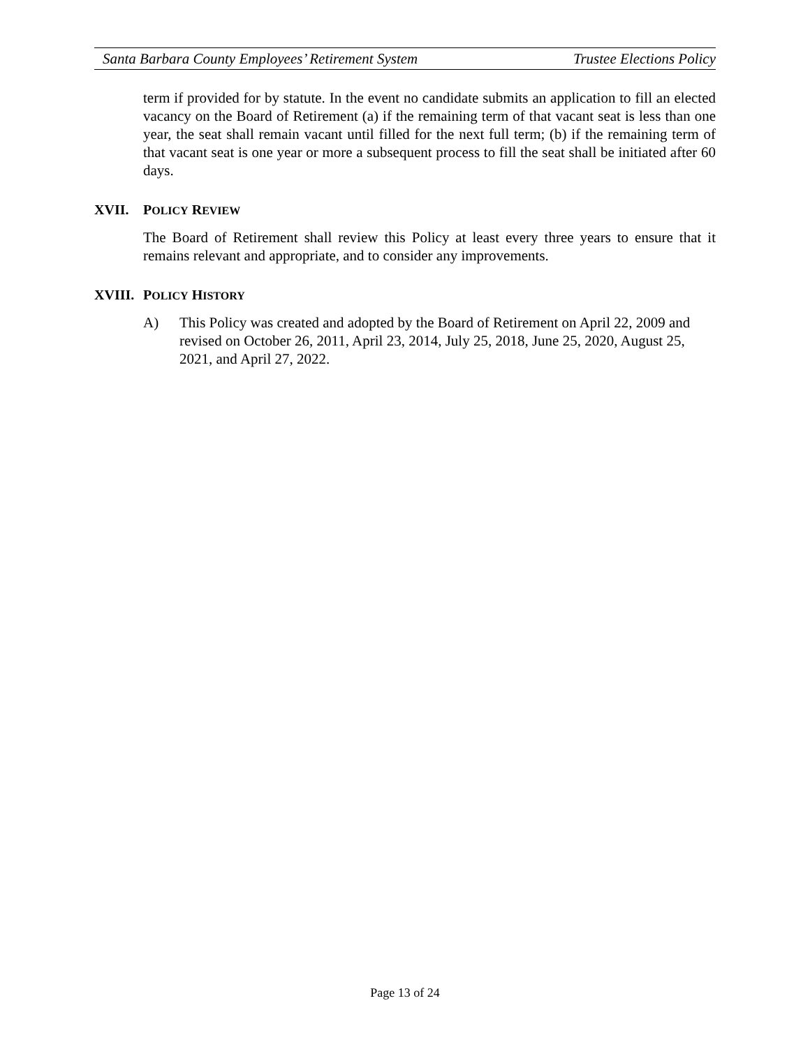Santa Barbara County Employees’ Retirement System Trustee Elections Policy
term if provided for by statute. In the event no candidate submits an application to fill an elected vacancy on the Board of Retirement (a) if the remaining term of that vacant seat is less than one year, the seat shall remain vacant until filled for the next full term; (b) if the remaining term of that vacant seat is one year or more a subsequent process to fill the seat shall be initiated after 60 days.
XVII. POLICY REVIEW
The Board of Retirement shall review this Policy at least every three years to ensure that it remains relevant and appropriate, and to consider any improvements.
XVIII. POLICY HISTORY
A) This Policy was created and adopted by the Board of Retirement on April 22, 2009 and revised on October 26, 2011, April 23, 2014, July 25, 2018, June 25, 2020, August 25, 2021, and April 27, 2022.
Page 13 of 24